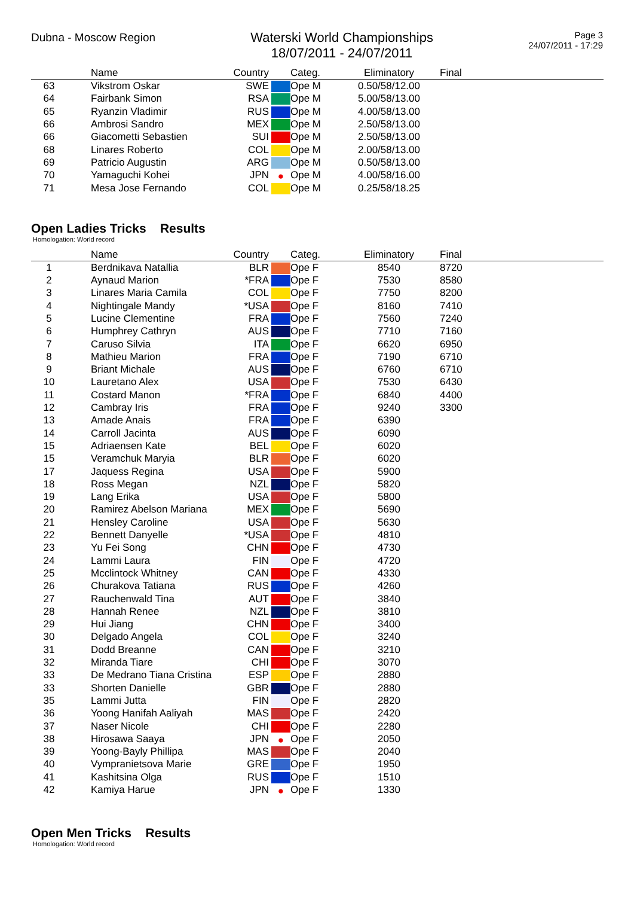Dubna - Moscow Region
Waterski World Championships
18/07/2011 - 24/07/2011
Page 3
24/07/2011 - 17:29
| | Name | Country | | Categ. | Eliminatory | Final |
| --- | --- | --- | --- | --- | --- | --- |
| 63 | Vikstrom Oskar | SWE | | Ope M | 0.50/58/12.00 | |
| 64 | Fairbank Simon | RSA | | Ope M | 5.00/58/13.00 | |
| 65 | Ryanzin Vladimir | RUS | | Ope M | 4.00/58/13.00 | |
| 66 | Ambrosi Sandro | MEX | | Ope M | 2.50/58/13.00 | |
| 66 | Giacometti Sebastien | SUI | | Ope M | 2.50/58/13.00 | |
| 68 | Linares Roberto | COL | | Ope M | 2.00/58/13.00 | |
| 69 | Patricio Augustin | ARG | | Ope M | 0.50/58/13.00 | |
| 70 | Yamaguchi Kohei | JPN | ● | Ope M | 4.00/58/16.00 | |
| 71 | Mesa Jose Fernando | COL | | Ope M | 0.25/58/18.25 | |
Open Ladies Tricks Results
Homologation: World record
| | Name | Country | | Categ. | Eliminatory | Final |
| --- | --- | --- | --- | --- | --- | --- |
| 1 | Berdnikava Natallia | BLR | | Ope F | 8540 | 8720 |
| 2 | Aynaud Marion | *FRA | | Ope F | 7530 | 8580 |
| 3 | Linares Maria Camila | COL | | Ope F | 7750 | 8200 |
| 4 | Nightingale Mandy | *USA | | Ope F | 8160 | 7410 |
| 5 | Lucine Clementine | FRA | | Ope F | 7560 | 7240 |
| 6 | Humphrey Cathryn | AUS | | Ope F | 7710 | 7160 |
| 7 | Caruso Silvia | ITA | | Ope F | 6620 | 6950 |
| 8 | Mathieu Marion | FRA | | Ope F | 7190 | 6710 |
| 9 | Briant Michale | AUS | | Ope F | 6760 | 6710 |
| 10 | Lauretano Alex | USA | | Ope F | 7530 | 6430 |
| 11 | Costard Manon | *FRA | | Ope F | 6840 | 4400 |
| 12 | Cambray Iris | FRA | | Ope F | 9240 | 3300 |
| 13 | Amade Anais | FRA | | Ope F | 6390 | |
| 14 | Carroll Jacinta | AUS | | Ope F | 6090 | |
| 15 | Adriaensen Kate | BEL | | Ope F | 6020 | |
| 15 | Veramchuk Maryia | BLR | | Ope F | 6020 | |
| 17 | Jaquess Regina | USA | | Ope F | 5900 | |
| 18 | Ross Megan | NZL | | Ope F | 5820 | |
| 19 | Lang Erika | USA | | Ope F | 5800 | |
| 20 | Ramirez Abelson Mariana | MEX | | Ope F | 5690 | |
| 21 | Hensley Caroline | USA | | Ope F | 5630 | |
| 22 | Bennett Danyelle | *USA | | Ope F | 4810 | |
| 23 | Yu Fei Song | CHN | | Ope F | 4730 | |
| 24 | Lammi Laura | FIN | | Ope F | 4720 | |
| 25 | Mcclintock Whitney | CAN | | Ope F | 4330 | |
| 26 | Churakova Tatiana | RUS | | Ope F | 4260 | |
| 27 | Rauchenwald Tina | AUT | | Ope F | 3840 | |
| 28 | Hannah Renee | NZL | | Ope F | 3810 | |
| 29 | Hui Jiang | CHN | | Ope F | 3400 | |
| 30 | Delgado Angela | COL | | Ope F | 3240 | |
| 31 | Dodd Breanne | CAN | | Ope F | 3210 | |
| 32 | Miranda Tiare | CHI | | Ope F | 3070 | |
| 33 | De Medrano Tiana Cristina | ESP | | Ope F | 2880 | |
| 33 | Shorten Danielle | GBR | | Ope F | 2880 | |
| 35 | Lammi Jutta | FIN | | Ope F | 2820 | |
| 36 | Yoong Hanifah Aaliyah | MAS | | Ope F | 2420 | |
| 37 | Naser Nicole | CHI | | Ope F | 2280 | |
| 38 | Hirosawa Saaya | JPN | ● | Ope F | 2050 | |
| 39 | Yoong-Bayly Phillipa | MAS | | Ope F | 2040 | |
| 40 | Vympranietsova Marie | GRE | | Ope F | 1950 | |
| 41 | Kashitsina Olga | RUS | | Ope F | 1510 | |
| 42 | Kamiya Harue | JPN | ● | Ope F | 1330 | |
Open Men Tricks Results
Homologation: World record